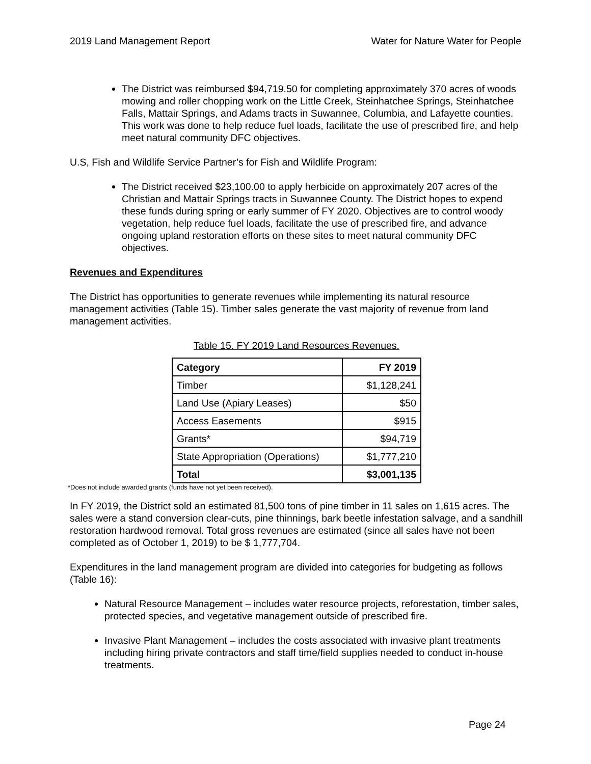2019 Land Management Report Water for Nature Water for People
The District was reimbursed $94,719.50 for completing approximately 370 acres of woods mowing and roller chopping work on the Little Creek, Steinhatchee Springs, Steinhatchee Falls, Mattair Springs, and Adams tracts in Suwannee, Columbia, and Lafayette counties. This work was done to help reduce fuel loads, facilitate the use of prescribed fire, and help meet natural community DFC objectives.
U.S, Fish and Wildlife Service Partner’s for Fish and Wildlife Program:
The District received $23,100.00 to apply herbicide on approximately 207 acres of the Christian and Mattair Springs tracts in Suwannee County. The District hopes to expend these funds during spring or early summer of FY 2020. Objectives are to control woody vegetation, help reduce fuel loads, facilitate the use of prescribed fire, and advance ongoing upland restoration efforts on these sites to meet natural community DFC objectives.
Revenues and Expenditures
The District has opportunities to generate revenues while implementing its natural resource management activities (Table 15). Timber sales generate the vast majority of revenue from land management activities.
Table 15. FY 2019 Land Resources Revenues.
| Category | FY 2019 |
| --- | --- |
| Timber | $1,128,241 |
| Land Use (Apiary Leases) | $50 |
| Access Easements | $915 |
| Grants* | $94,719 |
| State Appropriation (Operations) | $1,777,210 |
| Total | $3,001,135 |
*Does not include awarded grants (funds have not yet been received).
In FY 2019, the District sold an estimated 81,500 tons of pine timber in 11 sales on 1,615 acres. The sales were a stand conversion clear-cuts, pine thinnings, bark beetle infestation salvage, and a sandhill restoration hardwood removal. Total gross revenues are estimated (since all sales have not been completed as of October 1, 2019) to be $ 1,777,704.
Expenditures in the land management program are divided into categories for budgeting as follows (Table 16):
Natural Resource Management – includes water resource projects, reforestation, timber sales, protected species, and vegetative management outside of prescribed fire.
Invasive Plant Management – includes the costs associated with invasive plant treatments including hiring private contractors and staff time/field supplies needed to conduct in-house treatments.
Page 24